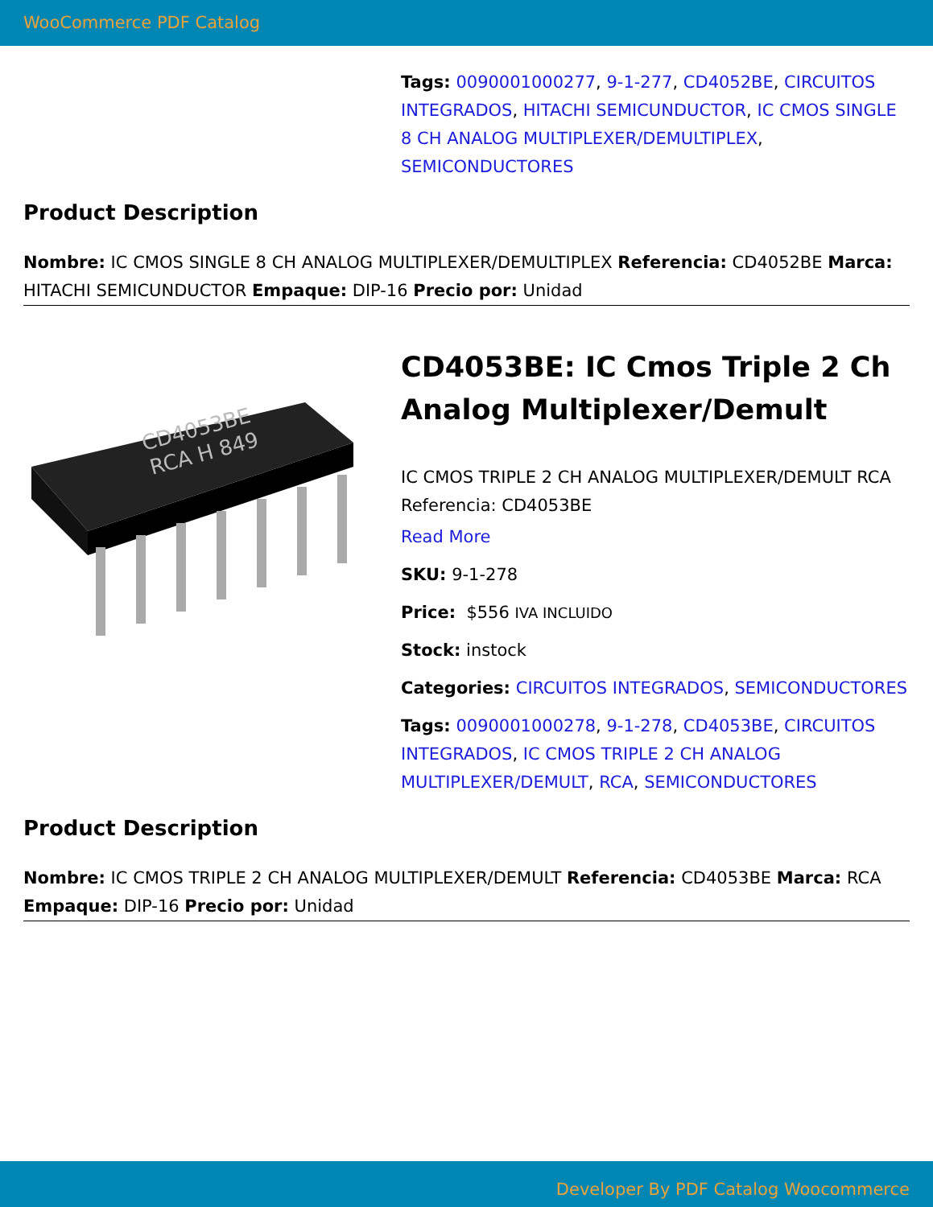WooCommerce PDF Catalog
Tags: 0090001000277, 9-1-277, CD4052BE, CIRCUITOS INTEGRADOS, HITACHI SEMICUNDUCTOR, IC CMOS SINGLE 8 CH ANALOG MULTIPLEXER/DEMULTIPLEX, SEMICONDUCTORES
Product Description
Nombre: IC CMOS SINGLE 8 CH ANALOG MULTIPLEXER/DEMULTIPLEX Referencia: CD4052BE Marca: HITACHI SEMICUNDUCTOR Empaque: DIP-16 Precio por: Unidad
CD4053BE
RCA H 849
CD4053BE: IC Cmos Triple 2 Ch Analog Multiplexer/Demult
IC CMOS TRIPLE 2 CH ANALOG MULTIPLEXER/DEMULT RCA Referencia: CD4053BE
Read More
SKU: 9-1-278
Price: $556 IVA INCLUIDO
Stock: instock
Categories: CIRCUITOS INTEGRADOS, SEMICONDUCTORES
Tags: 0090001000278, 9-1-278, CD4053BE, CIRCUITOS INTEGRADOS, IC CMOS TRIPLE 2 CH ANALOG MULTIPLEXER/DEMULT, RCA, SEMICONDUCTORES
Product Description
Nombre: IC CMOS TRIPLE 2 CH ANALOG MULTIPLEXER/DEMULT Referencia: CD4053BE Marca: RCA Empaque: DIP-16 Precio por: Unidad
Developer By PDF Catalog Woocommerce